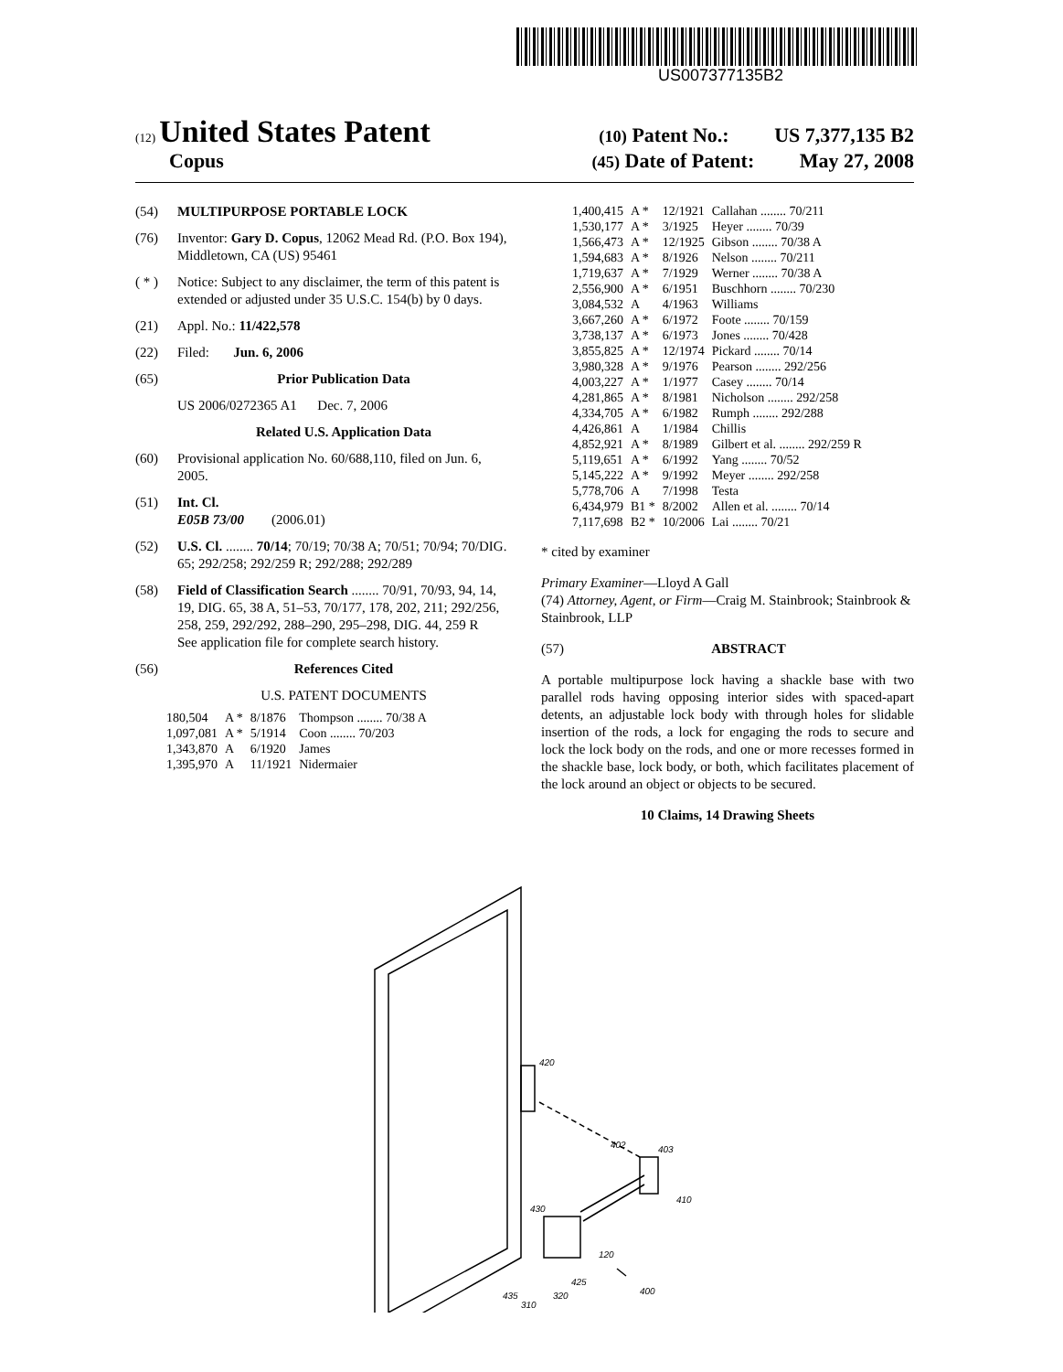US007377135B2
(12) United States Patent (10) Patent No.: US 7,377,135 B2
Copus (45) Date of Patent: May 27, 2008
(54) MULTIPURPOSE PORTABLE LOCK
(76) Inventor: Gary D. Copus, 12062 Mead Rd. (P.O. Box 194), Middletown, CA (US) 95461
( * ) Notice: Subject to any disclaimer, the term of this patent is extended or adjusted under 35 U.S.C. 154(b) by 0 days.
(21) Appl. No.: 11/422,578
(22) Filed: Jun. 6, 2006
(65) Prior Publication Data
US 2006/0272365 A1 Dec. 7, 2006
Related U.S. Application Data
(60) Provisional application No. 60/688,110, filed on Jun. 6, 2005.
(51) Int. Cl.
E05B 73/00 (2006.01)
(52) U.S. Cl. ........ 70/14; 70/19; 70/38 A; 70/51; 70/94; 70/DIG. 65; 292/258; 292/259 R; 292/288; 292/289
(58) Field of Classification Search ........ 70/91, 70/93, 94, 14, 19, DIG. 65, 38 A, 51–53, 70/177, 178, 202, 211; 292/256, 258, 259, 292/292, 288–290, 295–298, DIG. 44, 259 R
See application file for complete search history.
(56) References Cited
U.S. PATENT DOCUMENTS
| 180,504 | A * | 8/1876 | Thompson ........ 70/38 A |
| 1,097,081 | A * | 5/1914 | Coon ........ 70/203 |
| 1,343,870 | A | 6/1920 | James |
| 1,395,970 | A | 11/1921 | Nidermaier |
| 1,400,415 | A * | 12/1921 | Callahan ........ 70/211 |
| 1,530,177 | A * | 3/1925 | Heyer ........ 70/39 |
| 1,566,473 | A * | 12/1925 | Gibson ........ 70/38 A |
| 1,594,683 | A * | 8/1926 | Nelson ........ 70/211 |
| 1,719,637 | A * | 7/1929 | Werner ........ 70/38 A |
| 2,556,900 | A * | 6/1951 | Buschhorn ........ 70/230 |
| 3,084,532 | A | 4/1963 | Williams |
| 3,667,260 | A * | 6/1972 | Foote ........ 70/159 |
| 3,738,137 | A * | 6/1973 | Jones ........ 70/428 |
| 3,855,825 | A * | 12/1974 | Pickard ........ 70/14 |
| 3,980,328 | A * | 9/1976 | Pearson ........ 292/256 |
| 4,003,227 | A * | 1/1977 | Casey ........ 70/14 |
| 4,281,865 | A * | 8/1981 | Nicholson ........ 292/258 |
| 4,334,705 | A * | 6/1982 | Rumph ........ 292/288 |
| 4,426,861 | A | 1/1984 | Chillis |
| 4,852,921 | A * | 8/1989 | Gilbert et al. ........ 292/259 R |
| 5,119,651 | A * | 6/1992 | Yang ........ 70/52 |
| 5,145,222 | A * | 9/1992 | Meyer ........ 292/258 |
| 5,778,706 | A | 7/1998 | Testa |
| 6,434,979 | B1 * | 8/2002 | Allen et al. ........ 70/14 |
| 7,117,698 | B2 * | 10/2006 | Lai ........ 70/21 |
* cited by examiner
Primary Examiner—Lloyd A Gall
(74) Attorney, Agent, or Firm—Craig M. Stainbrook; Stainbrook & Stainbrook, LLP
(57) ABSTRACT
A portable multipurpose lock having a shackle base with two parallel rods having opposing interior sides with spaced-apart detents, an adjustable lock body with through holes for slidable insertion of the rods, a lock for engaging the rods to secure and lock the lock body on the rods, and one or more recesses formed in the shackle base, lock body, or both, which facilitates placement of the lock around an object or objects to be secured.
10 Claims, 14 Drawing Sheets
420
402
403
430
410
120
425
400
435
310
320